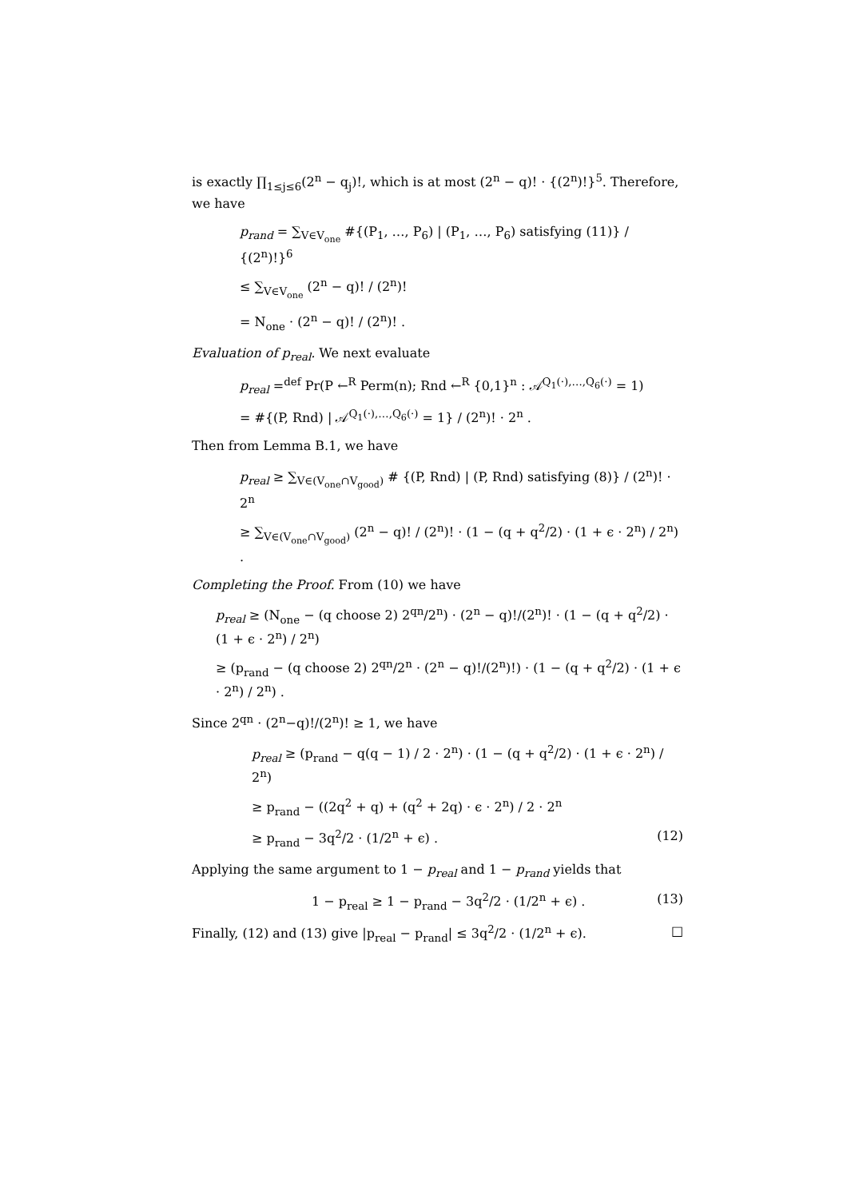is exactly ∏<sub>1≤j≤6</sub>(2<sup>n</sup> − q<sub>j</sub>)!, which is at most (2<sup>n</sup> − q)! · {(2<sup>n</sup>)!}<sup>5</sup>. Therefore, we have
p<sub>rand</sub> = ∑<sub>V∈V<sub>one</sub></sub> #{(P<sub>1</sub>, …, P<sub>6</sub>) | (P<sub>1</sub>, …, P<sub>6</sub>) satisfying (11)} / {(2<sup>n</sup>)!}<sup>6</sup>
≤ ∑<sub>V∈V<sub>one</sub></sub> (2<sup>n</sup> − q)! / (2<sup>n</sup>)!
= N<sub>one</sub> · (2<sup>n</sup> − q)! / (2<sup>n</sup>)! .
Evaluation of p<sub>real</sub>. We next evaluate
p<sub>real</sub> =<sup>def</sup> Pr(P ←<sup>R</sup> Perm(n); Rnd ←<sup>R</sup> {0,1}<sup>n</sup> : 𝒜<sup>Q<sub>1</sub>(·),…,Q<sub>6</sub>(·)</sup> = 1)
= #{(P, Rnd) | 𝒜<sup>Q<sub>1</sub>(·),…,Q<sub>6</sub>(·)</sup> = 1} / (2<sup>n</sup>)! · 2<sup>n</sup> .
Then from Lemma B.1, we have
p<sub>real</sub> ≥ ∑<sub>V∈(V<sub>one</sub>∩V<sub>good</sub>)</sub> # {(P, Rnd) | (P, Rnd) satisfying (8)} / (2<sup>n</sup>)! · 2<sup>n</sup>
≥ ∑<sub>V∈(V<sub>one</sub>∩V<sub>good</sub>)</sub> (2<sup>n</sup> − q)! / (2<sup>n</sup>)! · (1 − (q + q<sup>2</sup>/2) · (1 + ϵ · 2<sup>n</sup>) / 2<sup>n</sup>) .
Completing the Proof. From (10) we have
p<sub>real</sub> ≥ (N<sub>one</sub> − (q choose 2) 2<sup>qn</sup>/2<sup>n</sup>) · (2<sup>n</sup> − q)!/(2<sup>n</sup>)! · (1 − (q + q<sup>2</sup>/2) · (1 + ϵ · 2<sup>n</sup>) / 2<sup>n</sup>)
≥ (p<sub>rand</sub> − (q choose 2) 2<sup>qn</sup>/2<sup>n</sup> · (2<sup>n</sup> − q)!/(2<sup>n</sup>)!) · (1 − (q + q<sup>2</sup>/2) · (1 + ϵ · 2<sup>n</sup>) / 2<sup>n</sup>) .
Since 2<sup>qn</sup> · (2<sup>n</sup>−q)!/(2<sup>n</sup>)! ≥ 1, we have
p<sub>real</sub> ≥ (p<sub>rand</sub> − q(q − 1) / 2 · 2<sup>n</sup>) · (1 − (q + q<sup>2</sup>/2) · (1 + ϵ · 2<sup>n</sup>) / 2<sup>n</sup>)
≥ p<sub>rand</sub> − ((2q<sup>2</sup> + q) + (q<sup>2</sup> + 2q) · ϵ · 2<sup>n</sup>) / 2 · 2<sup>n</sup>
≥ p<sub>rand</sub> − 3q<sup>2</sup>/2 · (1/2<sup>n</sup> + ϵ) . (12)
Applying the same argument to 1 − p<sub>real</sub> and 1 − p<sub>rand</sub> yields that
1 − p<sub>real</sub> ≥ 1 − p<sub>rand</sub> − 3q<sup>2</sup>/2 · (1/2<sup>n</sup> + ϵ) . (13)
Finally, (12) and (13) give |p<sub>real</sub> − p<sub>rand</sub>| ≤ 3q<sup>2</sup>/2 · (1/2<sup>n</sup> + ϵ). □